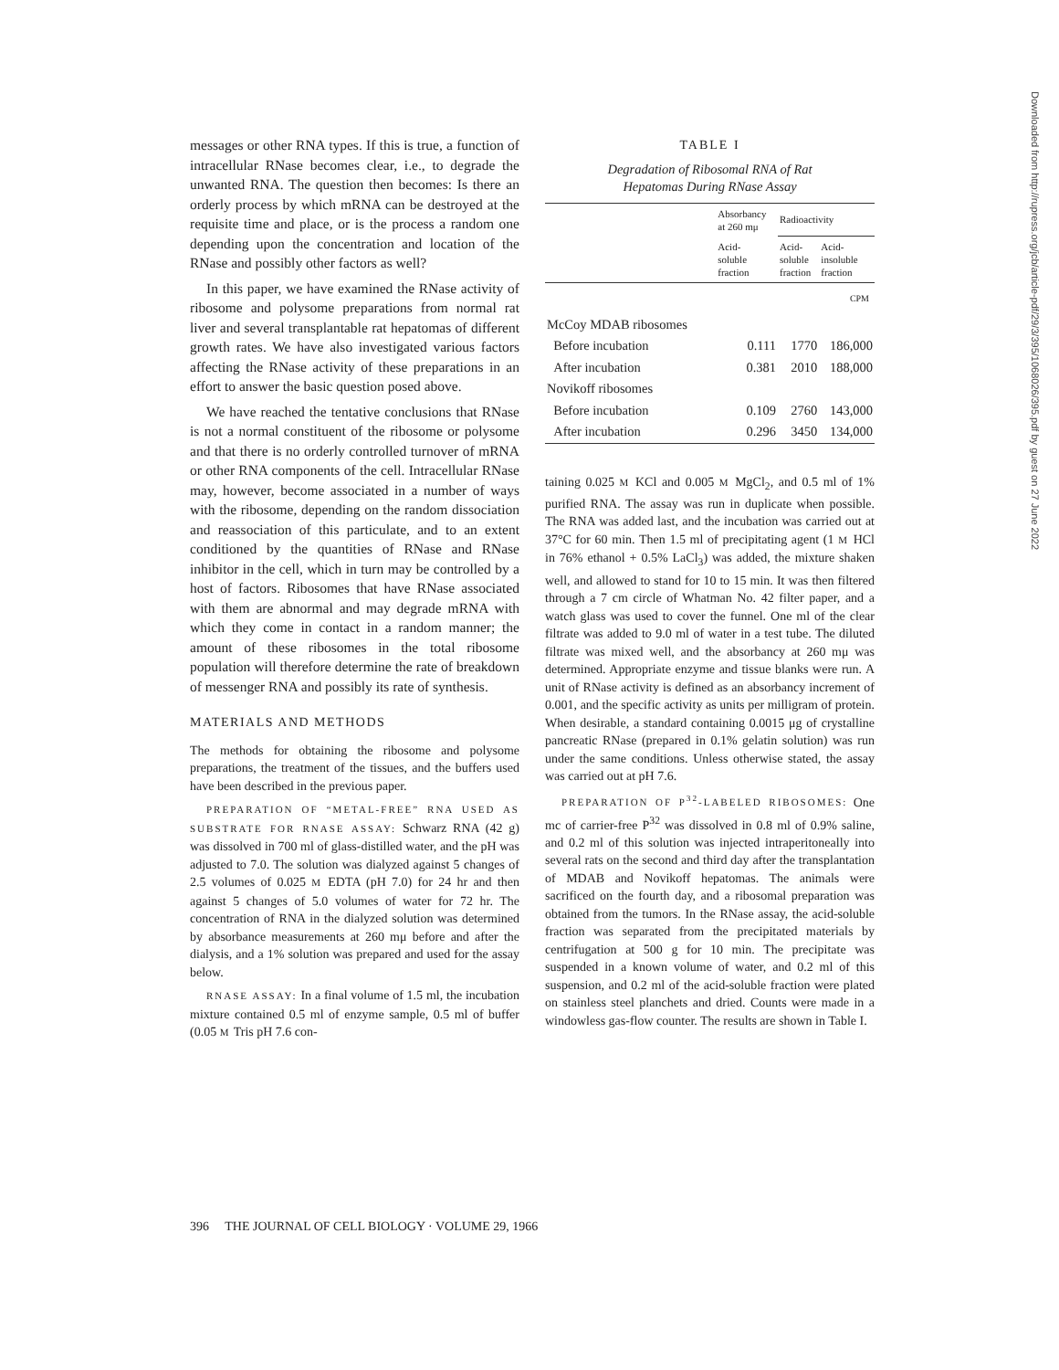messages or other RNA types. If this is true, a function of intracellular RNase becomes clear, i.e., to degrade the unwanted RNA. The question then becomes: Is there an orderly process by which mRNA can be destroyed at the requisite time and place, or is the process a random one depending upon the concentration and location of the RNase and possibly other factors as well?
In this paper, we have examined the RNase activity of ribosome and polysome preparations from normal rat liver and several transplantable rat hepatomas of different growth rates. We have also investigated various factors affecting the RNase activity of these preparations in an effort to answer the basic question posed above.
We have reached the tentative conclusions that RNase is not a normal constituent of the ribosome or polysome and that there is no orderly controlled turnover of mRNA or other RNA components of the cell. Intracellular RNase may, however, become associated in a number of ways with the ribosome, depending on the random dissociation and reassociation of this particulate, and to an extent conditioned by the quantities of RNase and RNase inhibitor in the cell, which in turn may be controlled by a host of factors. Ribosomes that have RNase associated with them are abnormal and may degrade mRNA with which they come in contact in a random manner; the amount of these ribosomes in the total ribosome population will therefore determine the rate of breakdown of messenger RNA and possibly its rate of synthesis.
MATERIALS AND METHODS
The methods for obtaining the ribosome and polysome preparations, the treatment of the tissues, and the buffers used have been described in the previous paper.
PREPARATION OF “METAL-FREE” RNA USED AS SUBSTRATE FOR RNASE ASSAY: Schwarz RNA (42 g) was dissolved in 700 ml of glass-distilled water, and the pH was adjusted to 7.0. The solution was dialyzed against 5 changes of 2.5 volumes of 0.025 M EDTA (pH 7.0) for 24 hr and then against 5 changes of 5.0 volumes of water for 72 hr. The concentration of RNA in the dialyzed solution was determined by absorbance measurements at 260 mμ before and after the dialysis, and a 1% solution was prepared and used for the assay below.
RNASE ASSAY: In a final volume of 1.5 ml, the incubation mixture contained 0.5 ml of enzyme sample, 0.5 ml of buffer (0.05 M Tris pH 7.6 con-
TABLE I
Degradation of Ribosomal RNA of Rat
Hepatomas During RNase Assay
| | Absorbancy at 260 mμ | Radioactivity | |
| --- | --- | --- | --- |
| | Acid- soluble fraction | Acid- soluble fraction | Acid- insoluble fraction |
| | | | CPM |
| McCoy MDAB ribosomes | | | |
| Before incubation | 0.111 | 1770 | 186,000 |
| After incubation | 0.381 | 2010 | 188,000 |
| Novikoff ribosomes | | | |
| Before incubation | 0.109 | 2760 | 143,000 |
| After incubation | 0.296 | 3450 | 134,000 |
taining 0.025 M KCl and 0.005 M MgCl<sub>2</sub>, and 0.5 ml of 1% purified RNA. The assay was run in duplicate when possible. The RNA was added last, and the incubation was carried out at 37°C for 60 min. Then 1.5 ml of precipitating agent (1 M HCl in 76% ethanol + 0.5% LaCl<sub>3</sub>) was added, the mixture shaken well, and allowed to stand for 10 to 15 min. It was then filtered through a 7 cm circle of Whatman No. 42 filter paper, and a watch glass was used to cover the funnel. One ml of the clear filtrate was added to 9.0 ml of water in a test tube. The diluted filtrate was mixed well, and the absorbancy at 260 mμ was determined. Appropriate enzyme and tissue blanks were run. A unit of RNase activity is defined as an absorbancy increment of 0.001, and the specific activity as units per milligram of protein. When desirable, a standard containing 0.0015 μg of crystalline pancreatic RNase (prepared in 0.1% gelatin solution) was run under the same conditions. Unless otherwise stated, the assay was carried out at pH 7.6.
PREPARATION OF P<sup>32</sup>-LABELED RIBOSOMES: One mc of carrier-free P<sup>32</sup> was dissolved in 0.8 ml of 0.9% saline, and 0.2 ml of this solution was injected intraperitoneally into several rats on the second and third day after the transplantation of MDAB and Novikoff hepatomas. The animals were sacrificed on the fourth day, and a ribosomal preparation was obtained from the tumors. In the RNase assay, the acid-soluble fraction was separated from the precipitated materials by centrifugation at 500 g for 10 min. The precipitate was suspended in a known volume of water, and 0.2 ml of this suspension, and 0.2 ml of the acid-soluble fraction were plated on stainless steel planchets and dried. Counts were made in a windowless gas-flow counter. The results are shown in Table I.
396 THE JOURNAL OF CELL BIOLOGY · VOLUME 29, 1966
Downloaded from http://rupress.org/jcb/article-pdf/29/3/395/1068026/395.pdf by guest on 27 June 2022